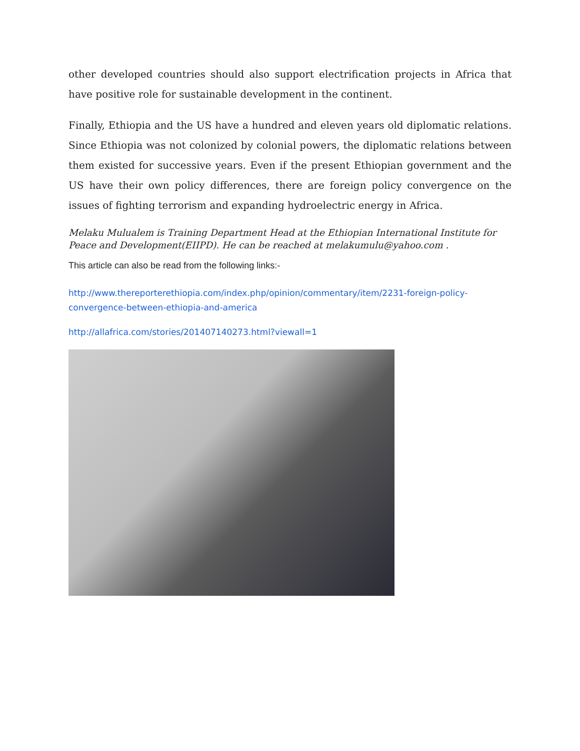other developed countries should also support electrification projects in Africa that have positive role for sustainable development in the continent.
Finally, Ethiopia and the US have a hundred and eleven years old diplomatic relations. Since Ethiopia was not colonized by colonial powers, the diplomatic relations between them existed for successive years. Even if the present Ethiopian government and the US have their own policy differences, there are foreign policy convergence on the issues of fighting terrorism and expanding hydroelectric energy in Africa.
Melaku Mulualem is Training Department Head at the Ethiopian International Institute for Peace and Development(EIIPD). He can be reached at melakumulu@yahoo.com .
This article can also be read from the following links:-
http://www.thereporterethiopia.com/index.php/opinion/commentary/item/2231-foreign-policy-convergence-between-ethiopia-and-america
http://allafrica.com/stories/201407140273.html?viewall=1